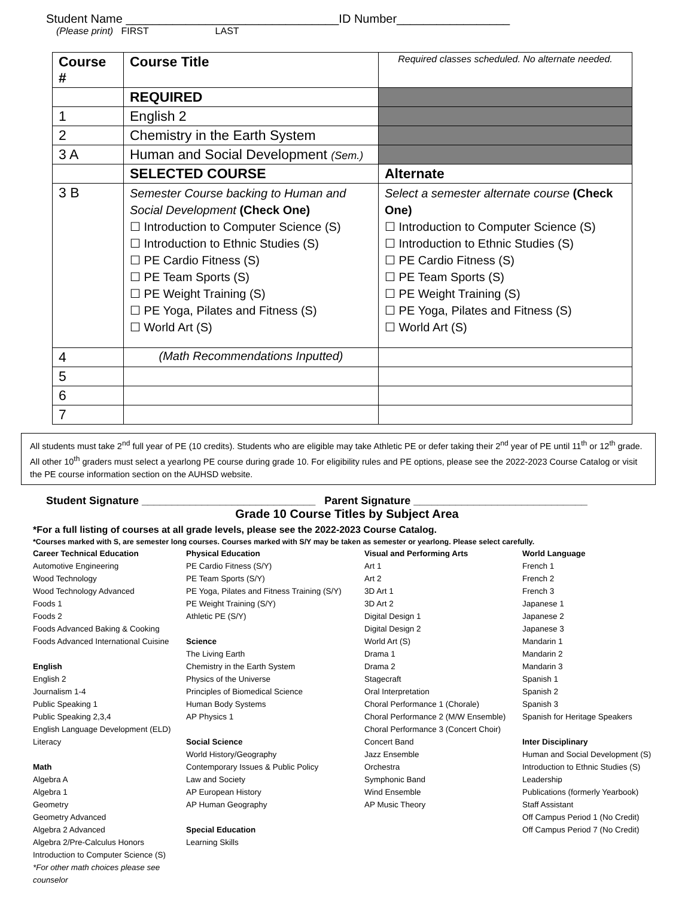Student Name ________________________________ID Number_________________
(Please print) FIRST LAST
| Course # | Course Title | Required classes scheduled. No alternate needed. |
| | REQUIRED | |
| 1 | English 2 | |
| 2 | Chemistry in the Earth System | |
| 3 A | Human and Social Development (Sem.) | |
| | SELECTED COURSE | Alternate |
| 3 B | Semester Course backing to Human and Social Development (Check One) ☐ Introduction to Computer Science (S) ☐ Introduction to Ethnic Studies (S) ☐ PE Cardio Fitness (S) ☐ PE Team Sports (S) ☐ PE Weight Training (S) ☐ PE Yoga, Pilates and Fitness (S) ☐ World Art (S) | Select a semester alternate course (Check One) ☐ Introduction to Computer Science (S) ☐ Introduction to Ethnic Studies (S) ☐ PE Cardio Fitness (S) ☐ PE Team Sports (S) ☐ PE Weight Training (S) ☐ PE Yoga, Pilates and Fitness (S) ☐ World Art (S) |
| 4 | (Math Recommendations Inputted) | |
| 5 | | |
| 6 | | |
| 7 | | |
All students must take 2<sup>nd</sup> full year of PE (10 credits). Students who are eligible may take Athletic PE or defer taking their 2<sup>nd</sup> year of PE until 11<sup>th</sup> or 12<sup>th</sup> grade. All other 10<sup>th</sup> graders must select a yearlong PE course during grade 10. For eligibility rules and PE options, please see the 2022-2023 Course Catalog or visit the PE course information section on the AUHSD website.
Student Signature _____________________________ Parent Signature _____________________________
Grade 10 Course Titles by Subject Area
*For a full listing of courses at all grade levels, please see the 2022-2023 Course Catalog.
*Courses marked with S, are semester long courses. Courses marked with S/Y may be taken as semester or yearlong. Please select carefully.
Career Technical Education
Automotive Engineering
Wood Technology
Wood Technology Advanced
Foods 1
Foods 2
Foods Advanced Baking & Cooking
Foods Advanced International Cuisine
English
English 2
Journalism 1-4
Public Speaking 1
Public Speaking 2,3,4
English Language Development (ELD) Literacy
Math
Algebra A
Algebra 1
Geometry
Geometry Advanced
Algebra 2 Advanced
Algebra 2/Pre-Calculus Honors
Introduction to Computer Science (S)
*For other math choices please see counselor
Physical Education
PE Cardio Fitness (S/Y)
PE Team Sports (S/Y)
PE Yoga, Pilates and Fitness Training (S/Y)
PE Weight Training (S/Y)
Athletic PE (S/Y)
Science
The Living Earth
Chemistry in the Earth System
Physics of the Universe
Principles of Biomedical Science
Human Body Systems
AP Physics 1
Social Science
World History/Geography
Contemporary Issues & Public Policy
Law and Society
AP European History
AP Human Geography
Special Education
Learning Skills
Visual and Performing Arts
Art 1
Art 2
3D Art 1
3D Art 2
Digital Design 1
Digital Design 2
World Art (S)
Drama 1
Drama 2
Stagecraft
Oral Interpretation
Choral Performance 1 (Chorale)
Choral Performance 2 (M/W Ensemble)
Choral Performance 3 (Concert Choir)
Concert Band
Jazz Ensemble
Orchestra
Symphonic Band
Wind Ensemble
AP Music Theory
World Language
French 1
French 2
French 3
Japanese 1
Japanese 2
Japanese 3
Mandarin 1
Mandarin 2
Mandarin 3
Spanish 1
Spanish 2
Spanish 3
Spanish for Heritage Speakers
Inter Disciplinary
Human and Social Development (S)
Introduction to Ethnic Studies (S)
Leadership
Publications (formerly Yearbook)
Staff Assistant
Off Campus Period 1 (No Credit)
Off Campus Period 7 (No Credit)